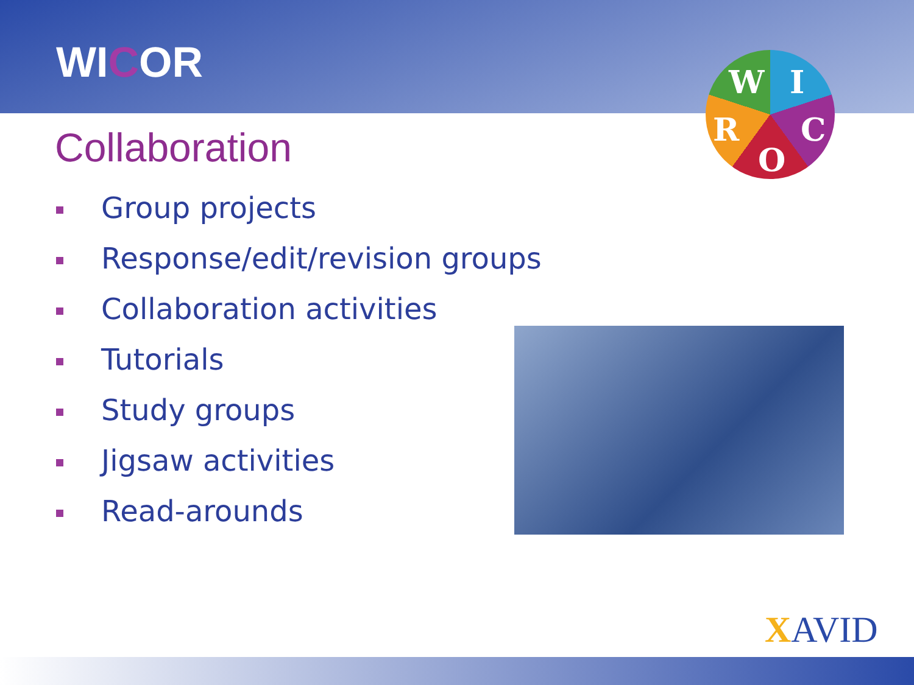WICOR
W I
R C
O
Collaboration
Group projects
Response/edit/revision groups
Collaboration activities
Tutorials
Study groups
Jigsaw activities
Read-arounds
XAVID